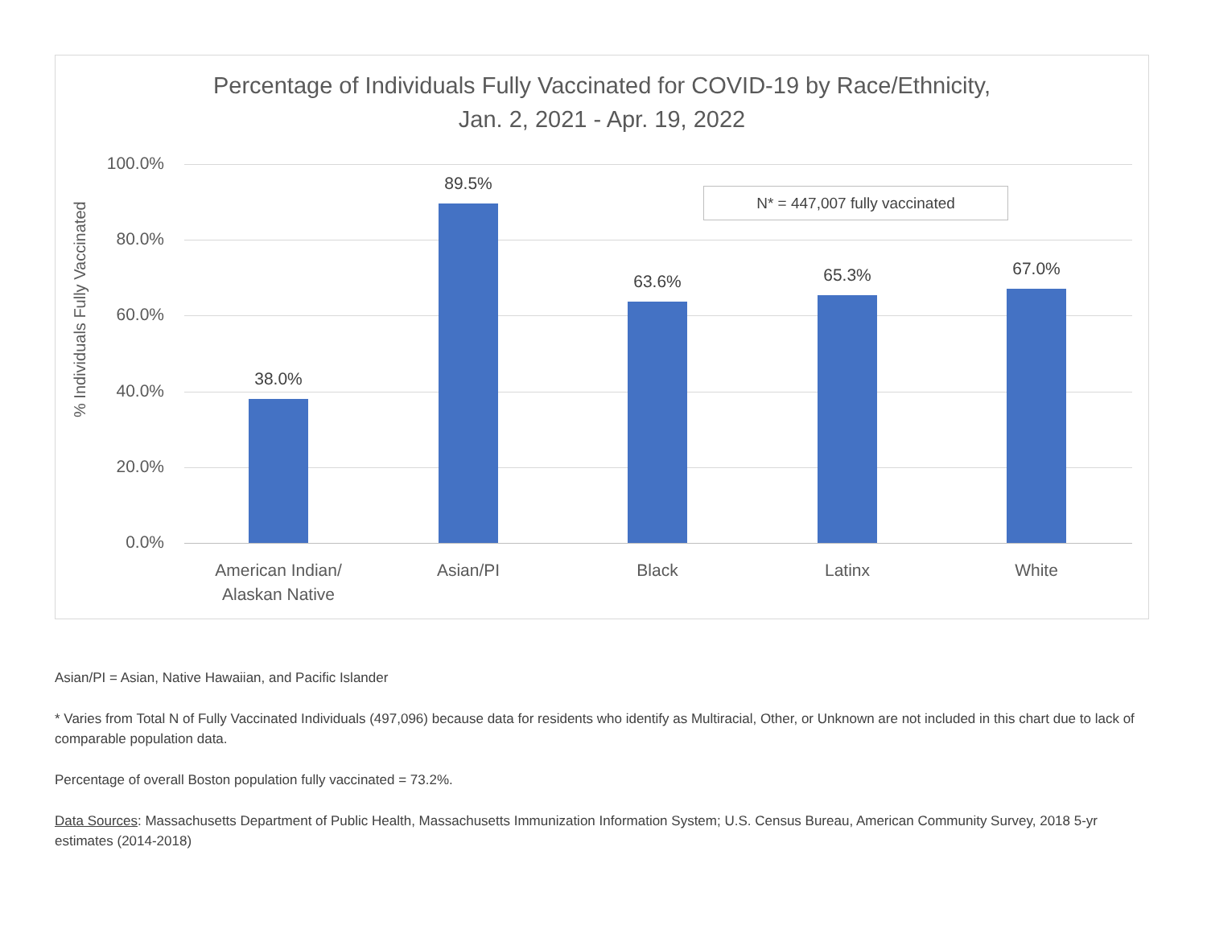Percentage of Individuals Fully Vaccinated for COVID-19 by Race/Ethnicity,
Jan. 2, 2021 - Apr. 19, 2022
% Individuals Fully Vaccinated
100.0%
80.0%
60.0%
40.0%
20.0%
0.0%
N* = 447,007 fully vaccinated
38.0%
89.5%
63.6% 65.3% 67.0%
American Indian/
Alaskan Native
Asian/PI Black Latinx White
Asian/PI = Asian, Native Hawaiian, and Pacific Islander
* Varies from Total N of Fully Vaccinated Individuals (497,096) because data for residents who identify as Multiracial, Other, or Unknown are not included in this chart due to lack of comparable population data.
Percentage of overall Boston population fully vaccinated = 73.2%.
Data Sources: Massachusetts Department of Public Health, Massachusetts Immunization Information System; U.S. Census Bureau, American Community Survey, 2018 5-yr estimates (2014-2018)